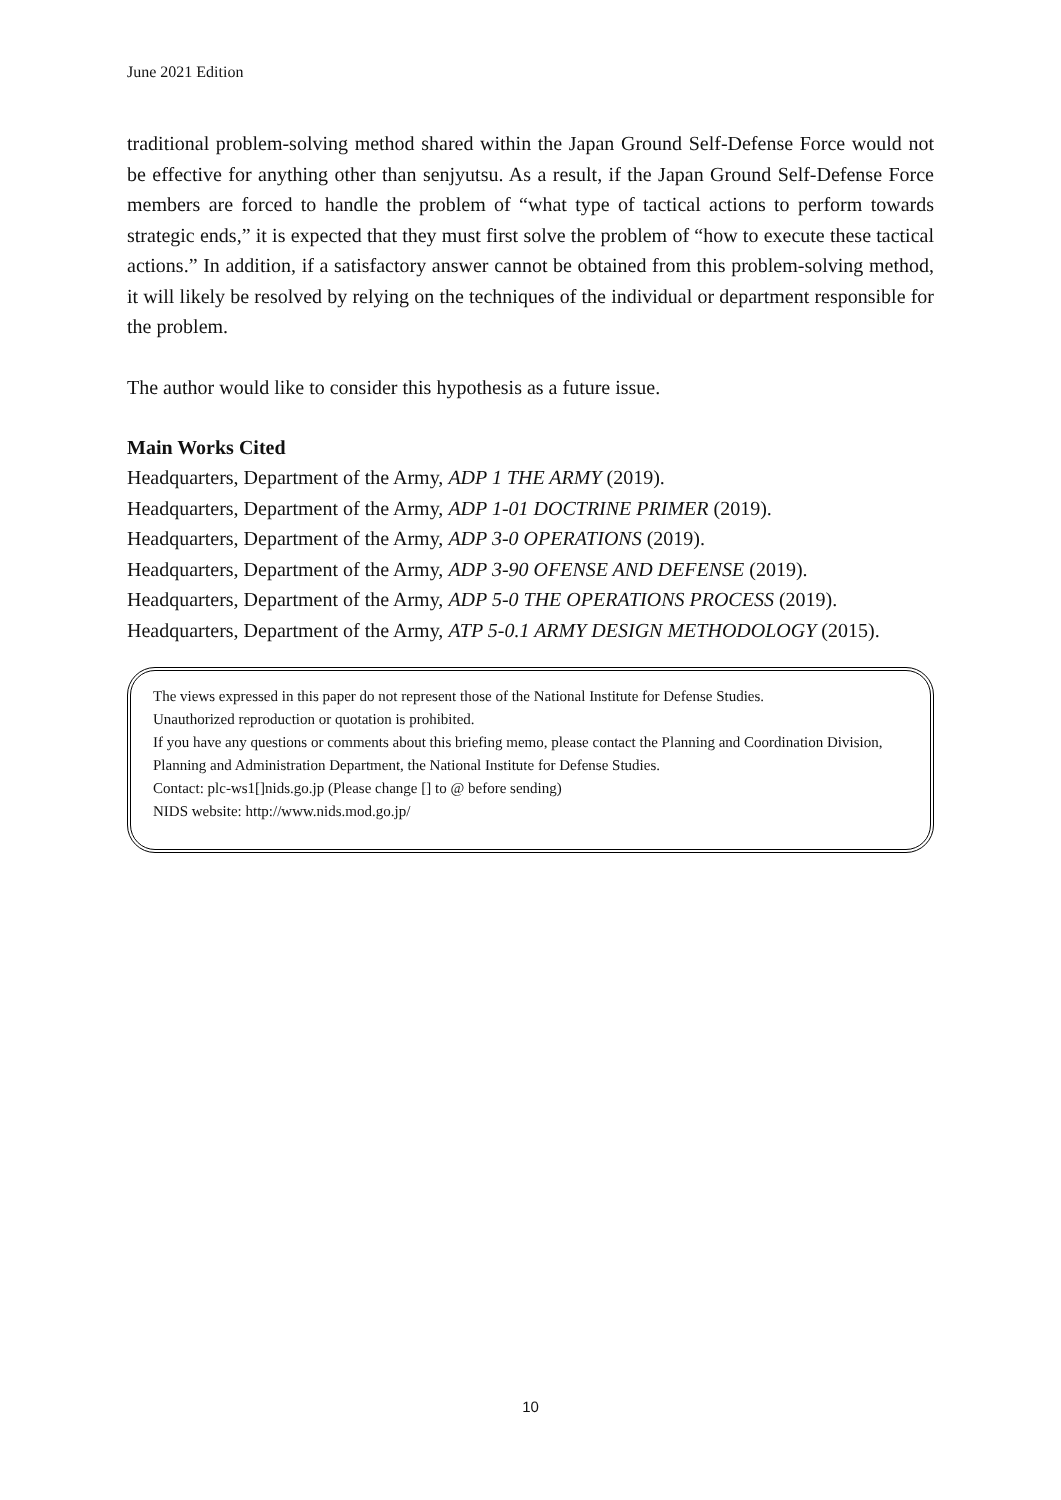June 2021 Edition
traditional problem-solving method shared within the Japan Ground Self-Defense Force would not be effective for anything other than senjyutsu. As a result, if the Japan Ground Self-Defense Force members are forced to handle the problem of “what type of tactical actions to perform towards strategic ends,” it is expected that they must first solve the problem of “how to execute these tactical actions.” In addition, if a satisfactory answer cannot be obtained from this problem-solving method, it will likely be resolved by relying on the techniques of the individual or department responsible for the problem.
The author would like to consider this hypothesis as a future issue.
Main Works Cited
Headquarters, Department of the Army, ADP 1 THE ARMY (2019).
Headquarters, Department of the Army, ADP 1-01 DOCTRINE PRIMER (2019).
Headquarters, Department of the Army, ADP 3-0 OPERATIONS (2019).
Headquarters, Department of the Army, ADP 3-90 OFENSE AND DEFENSE (2019).
Headquarters, Department of the Army, ADP 5-0 THE OPERATIONS PROCESS (2019).
Headquarters, Department of the Army, ATP 5-0.1 ARMY DESIGN METHODOLOGY (2015).
The views expressed in this paper do not represent those of the National Institute for Defense Studies.
Unauthorized reproduction or quotation is prohibited.
If you have any questions or comments about this briefing memo, please contact the Planning and Coordination Division, Planning and Administration Department, the National Institute for Defense Studies.
Contact: plc-ws1[]nids.go.jp (Please change [] to @ before sending)
NIDS website: http://www.nids.mod.go.jp/
10